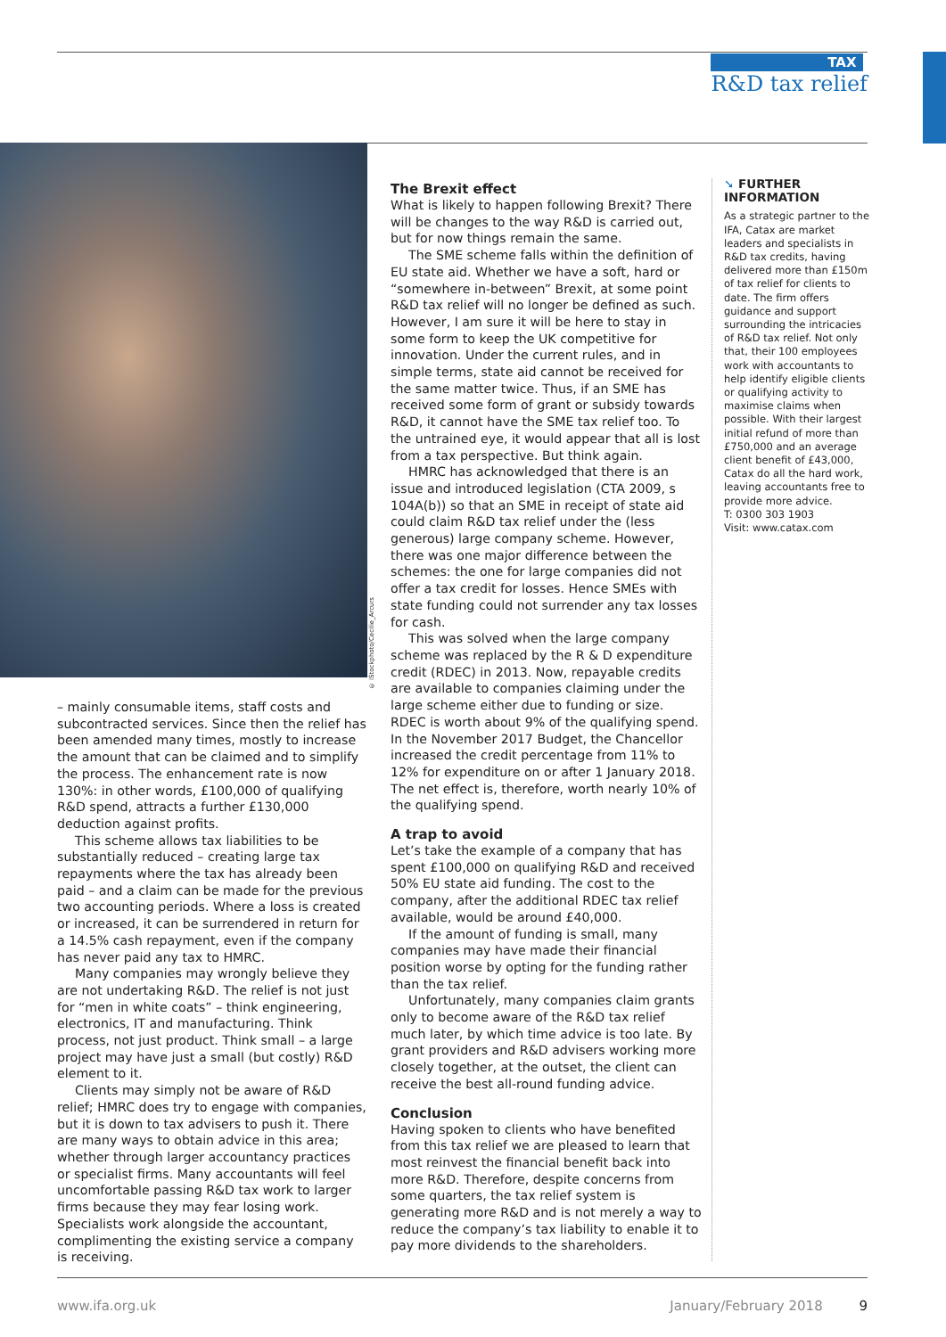TAX
R&D tax relief
© iStockphoto/Cecilie_Arcurs
– mainly consumable items, staff costs and subcontracted services. Since then the relief has been amended many times, mostly to increase the amount that can be claimed and to simplify the process. The enhancement rate is now 130%: in other words, £100,000 of qualifying R&D spend, attracts a further £130,000 deduction against profits.
This scheme allows tax liabilities to be substantially reduced – creating large tax repayments where the tax has already been paid – and a claim can be made for the previous two accounting periods. Where a loss is created or increased, it can be surrendered in return for a 14.5% cash repayment, even if the company has never paid any tax to HMRC.
Many companies may wrongly believe they are not undertaking R&D. The relief is not just for “men in white coats” – think engineering, electronics, IT and manufacturing. Think process, not just product. Think small – a large project may have just a small (but costly) R&D element to it.
Clients may simply not be aware of R&D relief; HMRC does try to engage with companies, but it is down to tax advisers to push it. There are many ways to obtain advice in this area; whether through larger accountancy practices or specialist firms. Many accountants will feel uncomfortable passing R&D tax work to larger firms because they may fear losing work. Specialists work alongside the accountant, complimenting the existing service a company is receiving.
The Brexit effect
What is likely to happen following Brexit? There will be changes to the way R&D is carried out, but for now things remain the same.
The SME scheme falls within the definition of EU state aid. Whether we have a soft, hard or “somewhere in-between” Brexit, at some point R&D tax relief will no longer be defined as such. However, I am sure it will be here to stay in some form to keep the UK competitive for innovation. Under the current rules, and in simple terms, state aid cannot be received for the same matter twice. Thus, if an SME has received some form of grant or subsidy towards R&D, it cannot have the SME tax relief too. To the untrained eye, it would appear that all is lost from a tax perspective. But think again.
HMRC has acknowledged that there is an issue and introduced legislation (CTA 2009, s 104A(b)) so that an SME in receipt of state aid could claim R&D tax relief under the (less generous) large company scheme. However, there was one major difference between the schemes: the one for large companies did not offer a tax credit for losses. Hence SMEs with state funding could not surrender any tax losses for cash.
This was solved when the large company scheme was replaced by the R & D expenditure credit (RDEC) in 2013. Now, repayable credits are available to companies claiming under the large scheme either due to funding or size. RDEC is worth about 9% of the qualifying spend. In the November 2017 Budget, the Chancellor increased the credit percentage from 11% to 12% for expenditure on or after 1 January 2018. The net effect is, therefore, worth nearly 10% of the qualifying spend.
A trap to avoid
Let’s take the example of a company that has spent £100,000 on qualifying R&D and received 50% EU state aid funding. The cost to the company, after the additional RDEC tax relief available, would be around £40,000.
If the amount of funding is small, many companies may have made their financial position worse by opting for the funding rather than the tax relief.
Unfortunately, many companies claim grants only to become aware of the R&D tax relief much later, by which time advice is too late. By grant providers and R&D advisers working more closely together, at the outset, the client can receive the best all-round funding advice.
Conclusion
Having spoken to clients who have benefited from this tax relief we are pleased to learn that most reinvest the financial benefit back into more R&D. Therefore, despite concerns from some quarters, the tax relief system is generating more R&D and is not merely a way to reduce the company’s tax liability to enable it to pay more dividends to the shareholders.
➘ FURTHER INFORMATION
As a strategic partner to the IFA, Catax are market leaders and specialists in R&D tax credits, having delivered more than £150m of tax relief for clients to date. The firm offers guidance and support surrounding the intricacies of R&D tax relief. Not only that, their 100 employees work with accountants to help identify eligible clients or qualifying activity to maximise claims when possible. With their largest initial refund of more than £750,000 and an average client benefit of £43,000, Catax do all the hard work, leaving accountants free to provide more advice.
T: 0300 303 1903
Visit: www.catax.com
www.ifa.org.uk January/February 2018 9